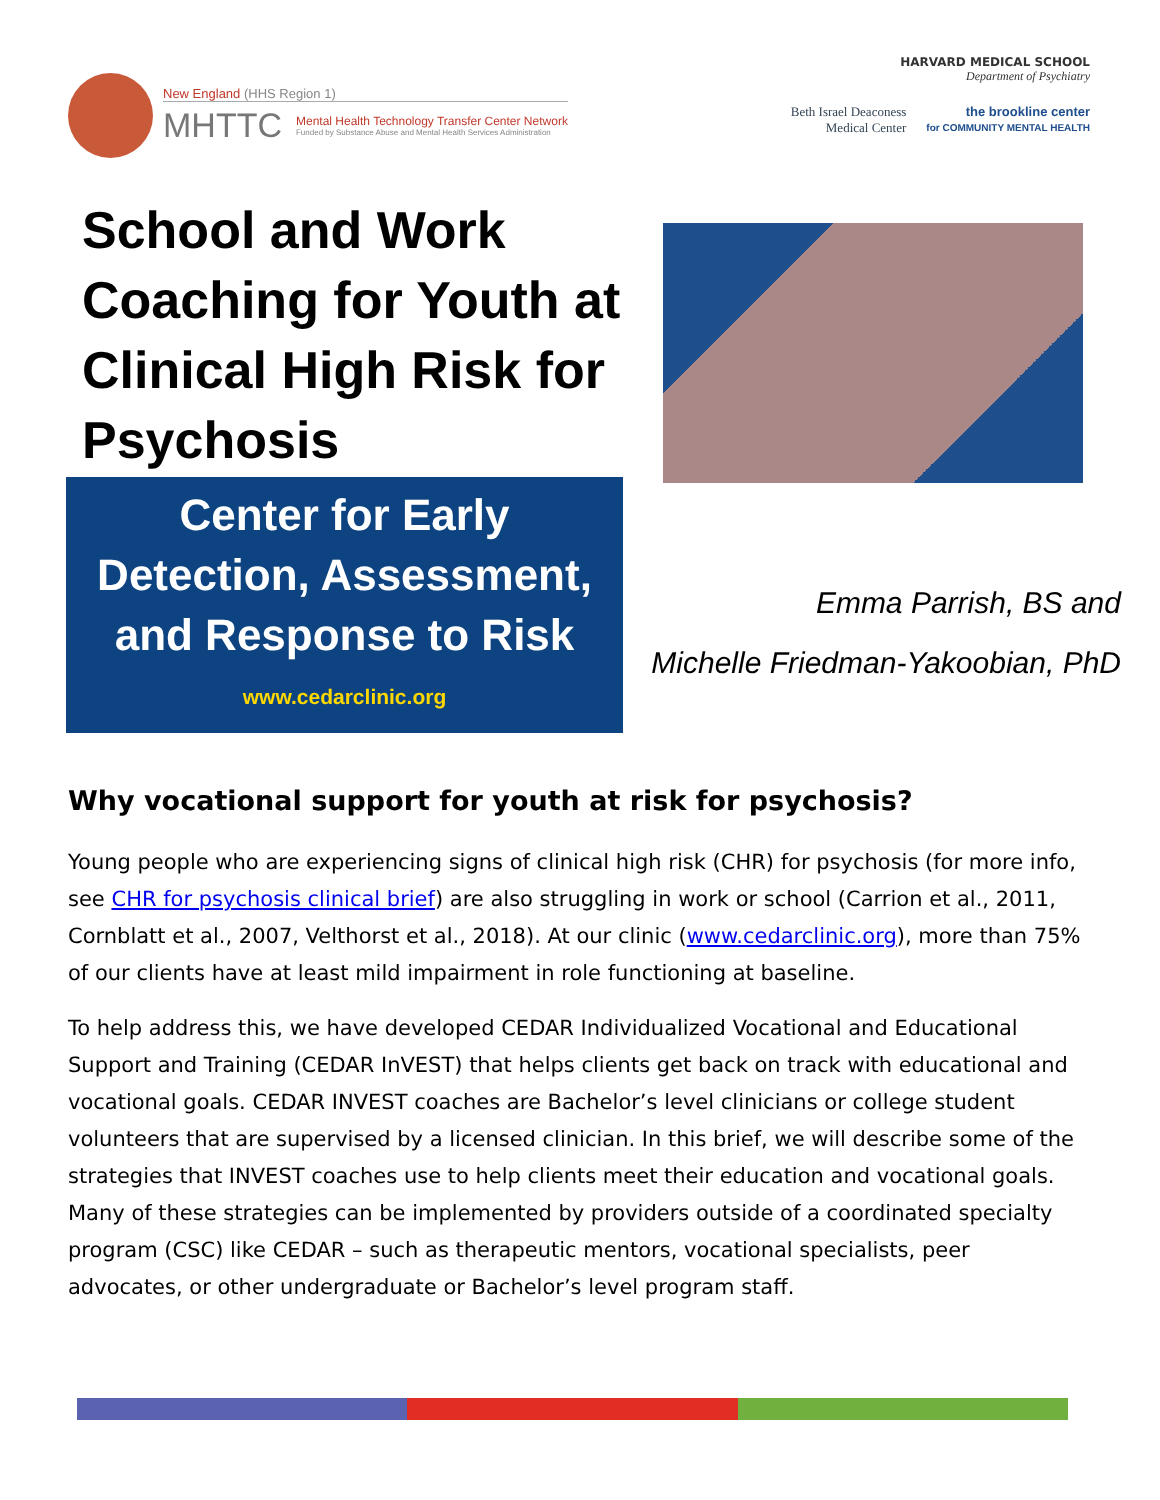New England (HHS Region 1)
MHTTC
Mental Health Technology Transfer Center Network
Funded by Substance Abuse and Mental Health Services Administration
HARVARD MEDICAL SCHOOL
Department of Psychiatry
Beth Israel Deaconess
Medical Center the brookline center
for COMMUNITY MENTAL HEALTH
School and Work Coaching for Youth at Clinical High Risk for Psychosis
Center for Early Detection, Assessment, and Response to Risk
www.cedarclinic.org
Emma Parrish, BS and
Michelle Friedman-Yakoobian, PhD
Why vocational support for youth at risk for psychosis?
Young people who are experiencing signs of clinical high risk (CHR) for psychosis (for more info, see CHR for psychosis clinical brief) are also struggling in work or school (Carrion et al., 2011, Cornblatt et al., 2007, Velthorst et al., 2018). At our clinic (www.cedarclinic.org), more than 75% of our clients have at least mild impairment in role functioning at baseline.
To help address this, we have developed CEDAR Individualized Vocational and Educational Support and Training (CEDAR InVEST) that helps clients get back on track with educational and vocational goals. CEDAR INVEST coaches are Bachelor’s level clinicians or college student volunteers that are supervised by a licensed clinician. In this brief, we will describe some of the strategies that INVEST coaches use to help clients meet their education and vocational goals. Many of these strategies can be implemented by providers outside of a coordinated specialty program (CSC) like CEDAR – such as therapeutic mentors, vocational specialists, peer advocates, or other undergraduate or Bachelor’s level program staff.